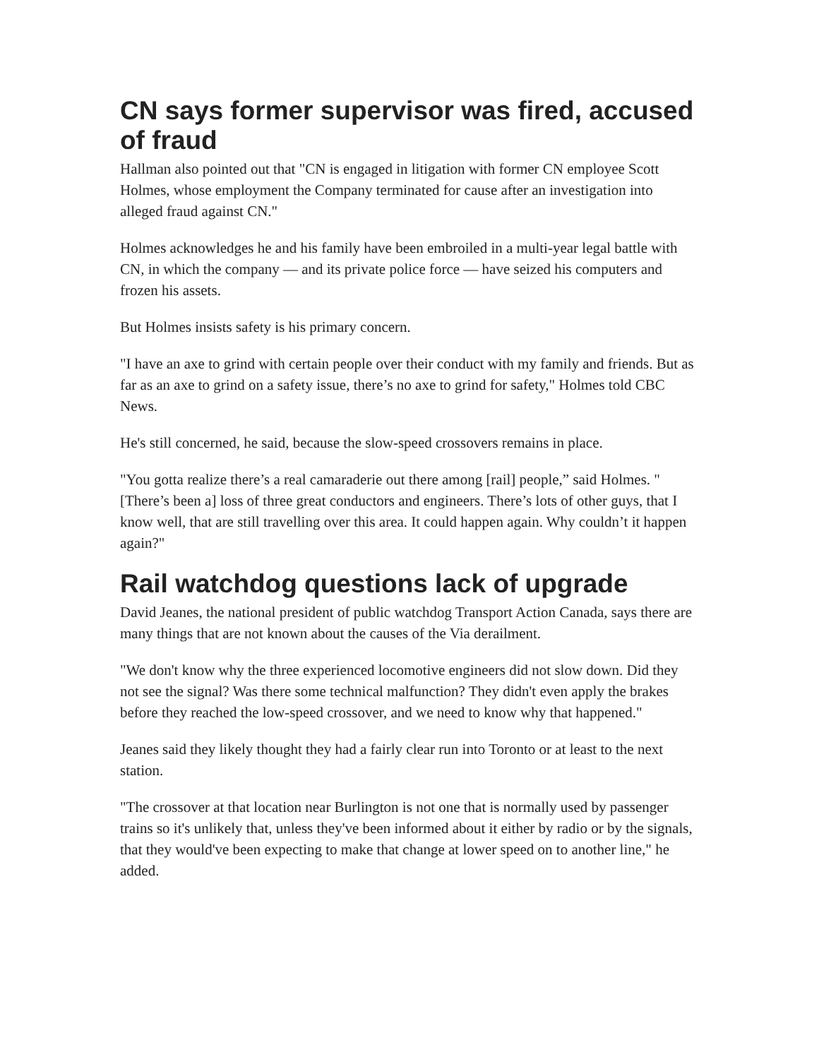CN says former supervisor was fired, accused of fraud
Hallman also pointed out that "CN is engaged in litigation with former CN employee Scott Holmes, whose employment the Company terminated for cause after an investigation into alleged fraud against CN."
Holmes acknowledges he and his family have been embroiled in a multi-year legal battle with CN, in which the company — and its private police force — have seized his computers and frozen his assets.
But Holmes insists safety is his primary concern.
"I have an axe to grind with certain people over their conduct with my family and friends. But as far as an axe to grind on a safety issue, there’s no axe to grind for safety," Holmes told CBC News.
He's still concerned, he said, because the slow-speed crossovers remains in place.
"You gotta realize there’s a real camaraderie out there among [rail] people,” said Holmes. "[There’s been a] loss of three great conductors and engineers. There’s lots of other guys, that I know well, that are still travelling over this area. It could happen again. Why couldn’t it happen again?"
Rail watchdog questions lack of upgrade
David Jeanes, the national president of public watchdog Transport Action Canada, says there are many things that are not known about the causes of the Via derailment.
"We don't know why the three experienced locomotive engineers did not slow down. Did they not see the signal? Was there some technical malfunction? They didn't even apply the brakes before they reached the low-speed crossover, and we need to know why that happened."
Jeanes said they likely thought they had a fairly clear run into Toronto or at least to the next station.
"The crossover at that location near Burlington is not one that is normally used by passenger trains so it's unlikely that, unless they've been informed about it either by radio or by the signals, that they would've been expecting to make that change at lower speed on to another line," he added.